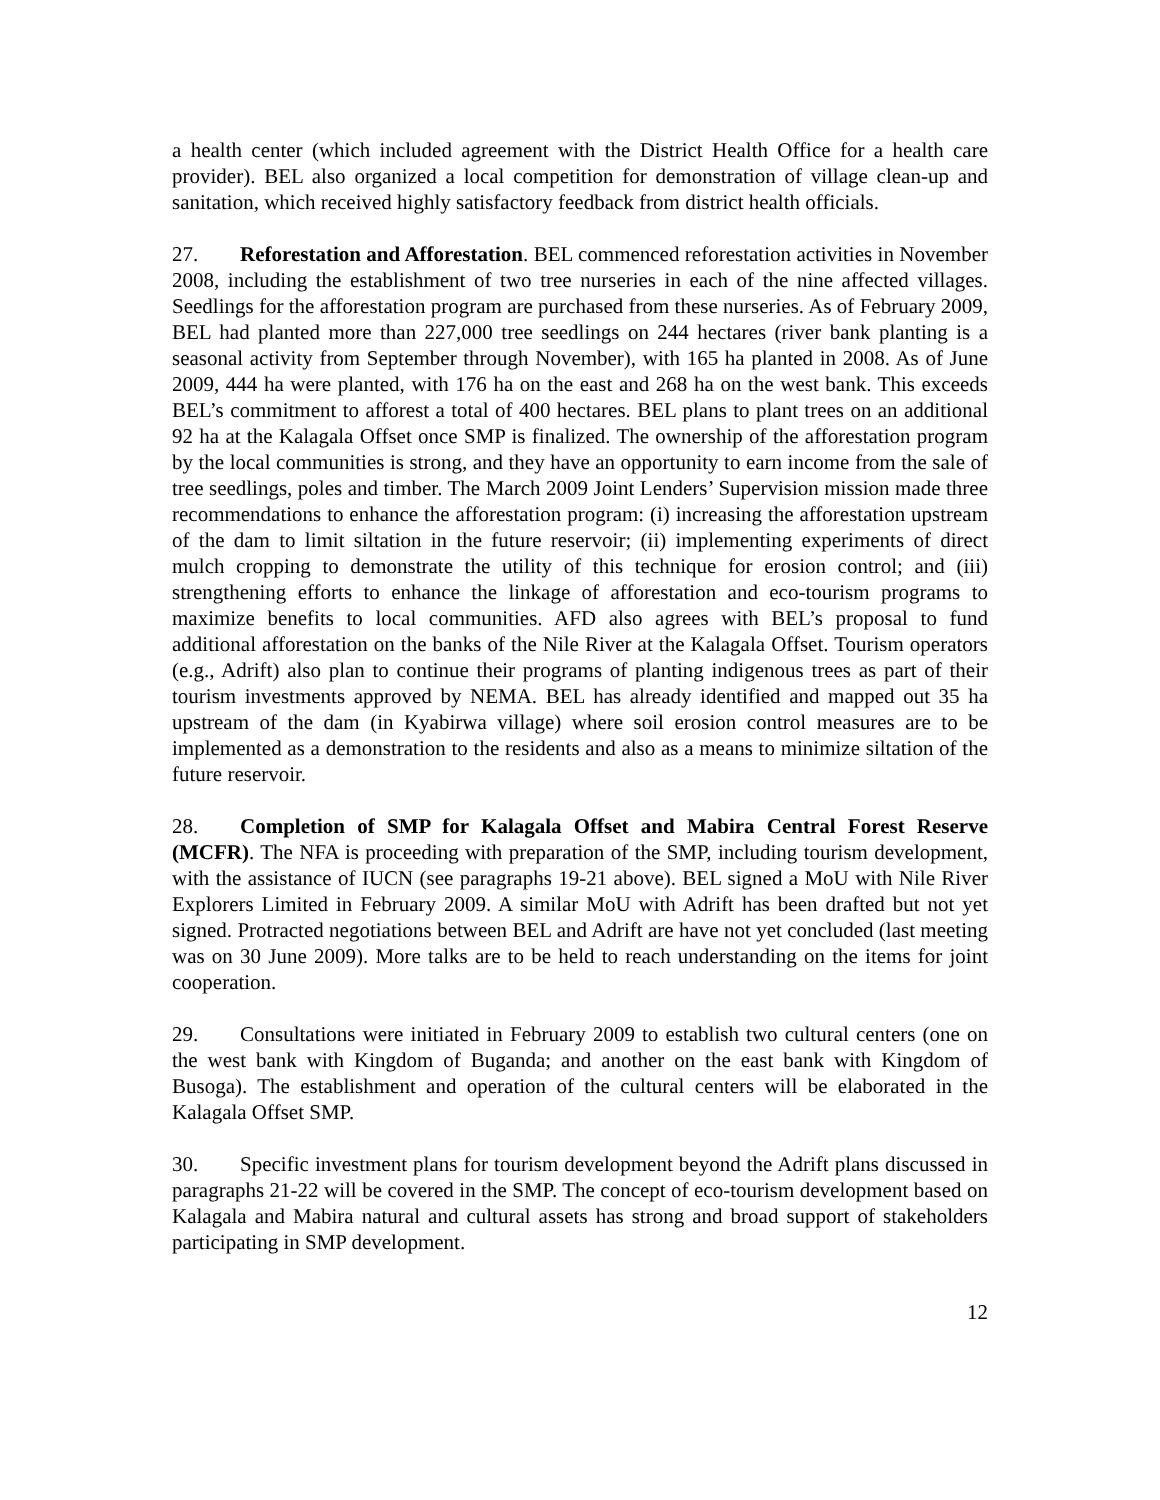a health center (which included agreement with the District Health Office for a health care provider). BEL also organized a local competition for demonstration of village clean-up and sanitation, which received highly satisfactory feedback from district health officials.
27. Reforestation and Afforestation. BEL commenced reforestation activities in November 2008, including the establishment of two tree nurseries in each of the nine affected villages. Seedlings for the afforestation program are purchased from these nurseries. As of February 2009, BEL had planted more than 227,000 tree seedlings on 244 hectares (river bank planting is a seasonal activity from September through November), with 165 ha planted in 2008. As of June 2009, 444 ha were planted, with 176 ha on the east and 268 ha on the west bank. This exceeds BEL’s commitment to afforest a total of 400 hectares. BEL plans to plant trees on an additional 92 ha at the Kalagala Offset once SMP is finalized. The ownership of the afforestation program by the local communities is strong, and they have an opportunity to earn income from the sale of tree seedlings, poles and timber. The March 2009 Joint Lenders’ Supervision mission made three recommendations to enhance the afforestation program: (i) increasing the afforestation upstream of the dam to limit siltation in the future reservoir; (ii) implementing experiments of direct mulch cropping to demonstrate the utility of this technique for erosion control; and (iii) strengthening efforts to enhance the linkage of afforestation and eco-tourism programs to maximize benefits to local communities. AFD also agrees with BEL’s proposal to fund additional afforestation on the banks of the Nile River at the Kalagala Offset. Tourism operators (e.g., Adrift) also plan to continue their programs of planting indigenous trees as part of their tourism investments approved by NEMA. BEL has already identified and mapped out 35 ha upstream of the dam (in Kyabirwa village) where soil erosion control measures are to be implemented as a demonstration to the residents and also as a means to minimize siltation of the future reservoir.
28. Completion of SMP for Kalagala Offset and Mabira Central Forest Reserve (MCFR). The NFA is proceeding with preparation of the SMP, including tourism development, with the assistance of IUCN (see paragraphs 19-21 above). BEL signed a MoU with Nile River Explorers Limited in February 2009. A similar MoU with Adrift has been drafted but not yet signed. Protracted negotiations between BEL and Adrift are have not yet concluded (last meeting was on 30 June 2009). More talks are to be held to reach understanding on the items for joint cooperation.
29. Consultations were initiated in February 2009 to establish two cultural centers (one on the west bank with Kingdom of Buganda; and another on the east bank with Kingdom of Busoga). The establishment and operation of the cultural centers will be elaborated in the Kalagala Offset SMP.
30. Specific investment plans for tourism development beyond the Adrift plans discussed in paragraphs 21-22 will be covered in the SMP. The concept of eco-tourism development based on Kalagala and Mabira natural and cultural assets has strong and broad support of stakeholders participating in SMP development.
12